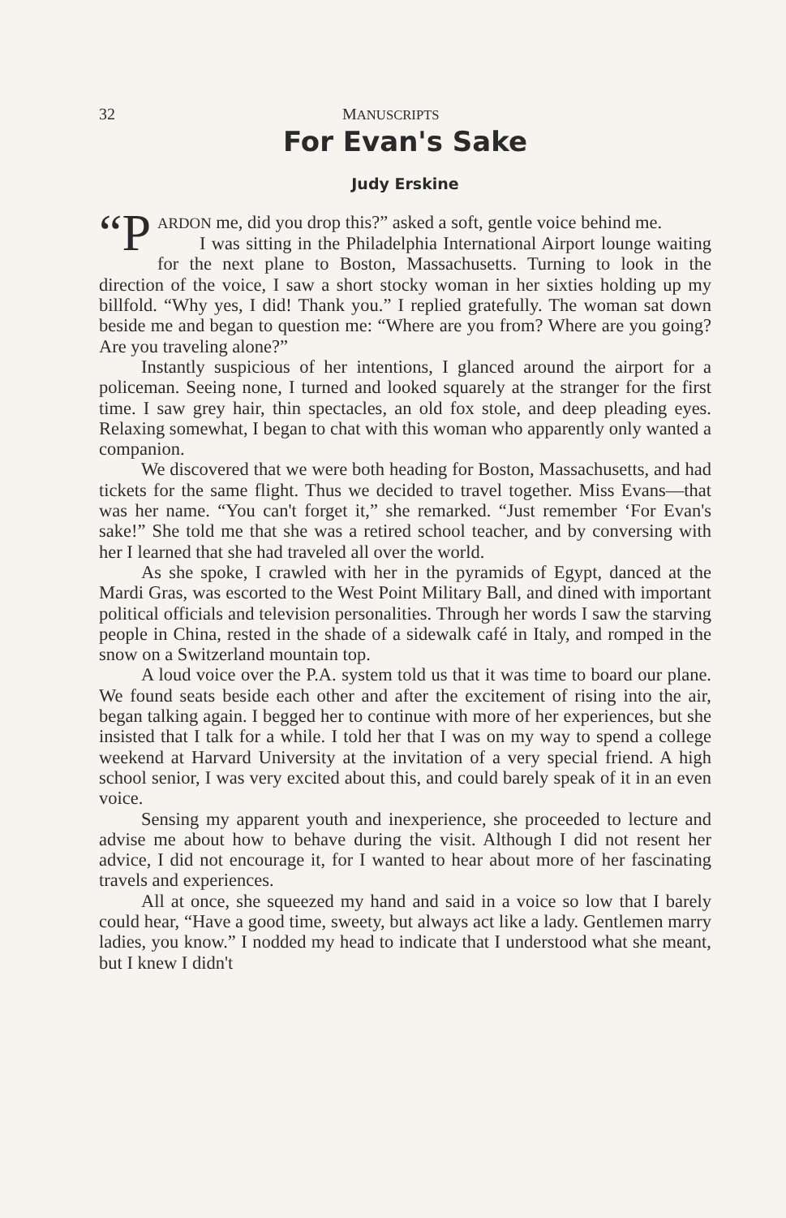32 MANUSCRIPTS
For Evan's Sake
Judy Erskine
“P ARDON me, did you drop this?” asked a soft, gentle voice behind me.
I was sitting in the Philadelphia International Airport lounge waiting for the next plane to Boston, Massachusetts. Turning to look in the direction of the voice, I saw a short stocky woman in her sixties holding up my billfold. “Why yes, I did! Thank you.” I replied gratefully. The woman sat down beside me and began to question me: “Where are you from? Where are you going? Are you traveling alone?”
Instantly suspicious of her intentions, I glanced around the airport for a policeman. Seeing none, I turned and looked squarely at the stranger for the first time. I saw grey hair, thin spectacles, an old fox stole, and deep pleading eyes. Relaxing somewhat, I began to chat with this woman who apparently only wanted a companion.
We discovered that we were both heading for Boston, Massachusetts, and had tickets for the same flight. Thus we decided to travel together. Miss Evans—that was her name. “You can't forget it,” she remarked. “Just remember ‘For Evan's sake!” She told me that she was a retired school teacher, and by conversing with her I learned that she had traveled all over the world.
As she spoke, I crawled with her in the pyramids of Egypt, danced at the Mardi Gras, was escorted to the West Point Military Ball, and dined with important political officials and television personalities. Through her words I saw the starving people in China, rested in the shade of a sidewalk café in Italy, and romped in the snow on a Switzerland mountain top.
A loud voice over the P.A. system told us that it was time to board our plane. We found seats beside each other and after the excitement of rising into the air, began talking again. I begged her to continue with more of her experiences, but she insisted that I talk for a while. I told her that I was on my way to spend a college weekend at Harvard University at the invitation of a very special friend. A high school senior, I was very excited about this, and could barely speak of it in an even voice.
Sensing my apparent youth and inexperience, she proceeded to lecture and advise me about how to behave during the visit. Although I did not resent her advice, I did not encourage it, for I wanted to hear about more of her fascinating travels and experiences.
All at once, she squeezed my hand and said in a voice so low that I barely could hear, “Have a good time, sweety, but always act like a lady. Gentlemen marry ladies, you know.” I nodded my head to indicate that I understood what she meant, but I knew I didn't